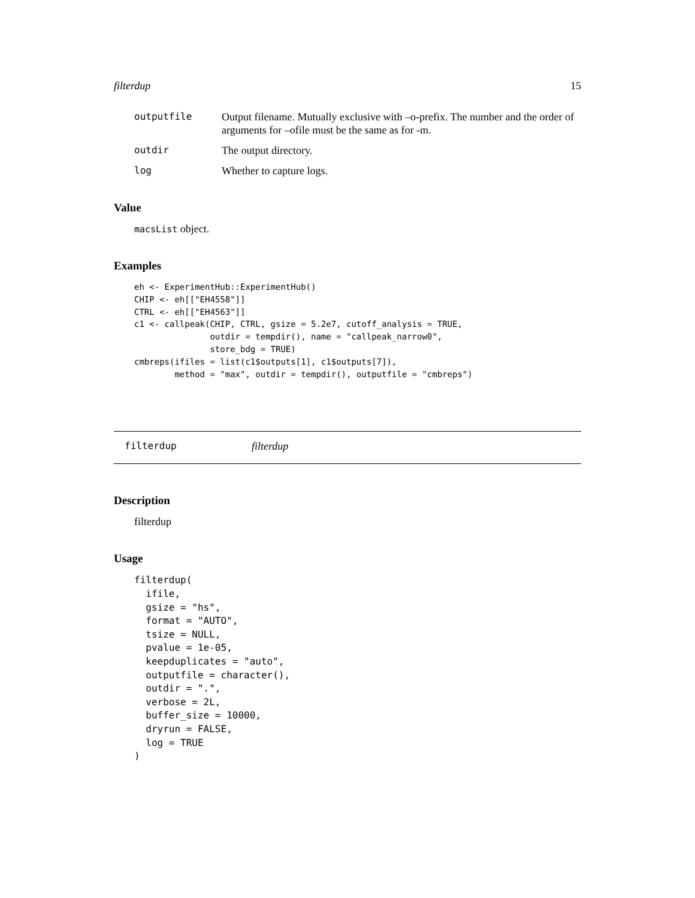filterdup 15
outputfile Output filename. Mutually exclusive with –o-prefix. The number and the order of arguments for –ofile must be the same as for -m.
outdir The output directory.
log Whether to capture logs.
Value
macsList object.
Examples
eh <- ExperimentHub::ExperimentHub()
CHIP <- eh[["EH4558"]]
CTRL <- eh[["EH4563"]]
c1 <- callpeak(CHIP, CTRL, gsize = 5.2e7, cutoff_analysis = TRUE,
               outdir = tempdir(), name = "callpeak_narrow0",
               store_bdg = TRUE)
cmbreps(ifiles = list(c1$outputs[1], c1$outputs[7]),
        method = "max", outdir = tempdir(), outputfile = "cmbreps")
filterdup filterdup
Description
filterdup
Usage
filterdup(
  ifile,
  gsize = "hs",
  format = "AUTO",
  tsize = NULL,
  pvalue = 1e-05,
  keepduplicates = "auto",
  outputfile = character(),
  outdir = ".",
  verbose = 2L,
  buffer_size = 10000,
  dryrun = FALSE,
  log = TRUE
)